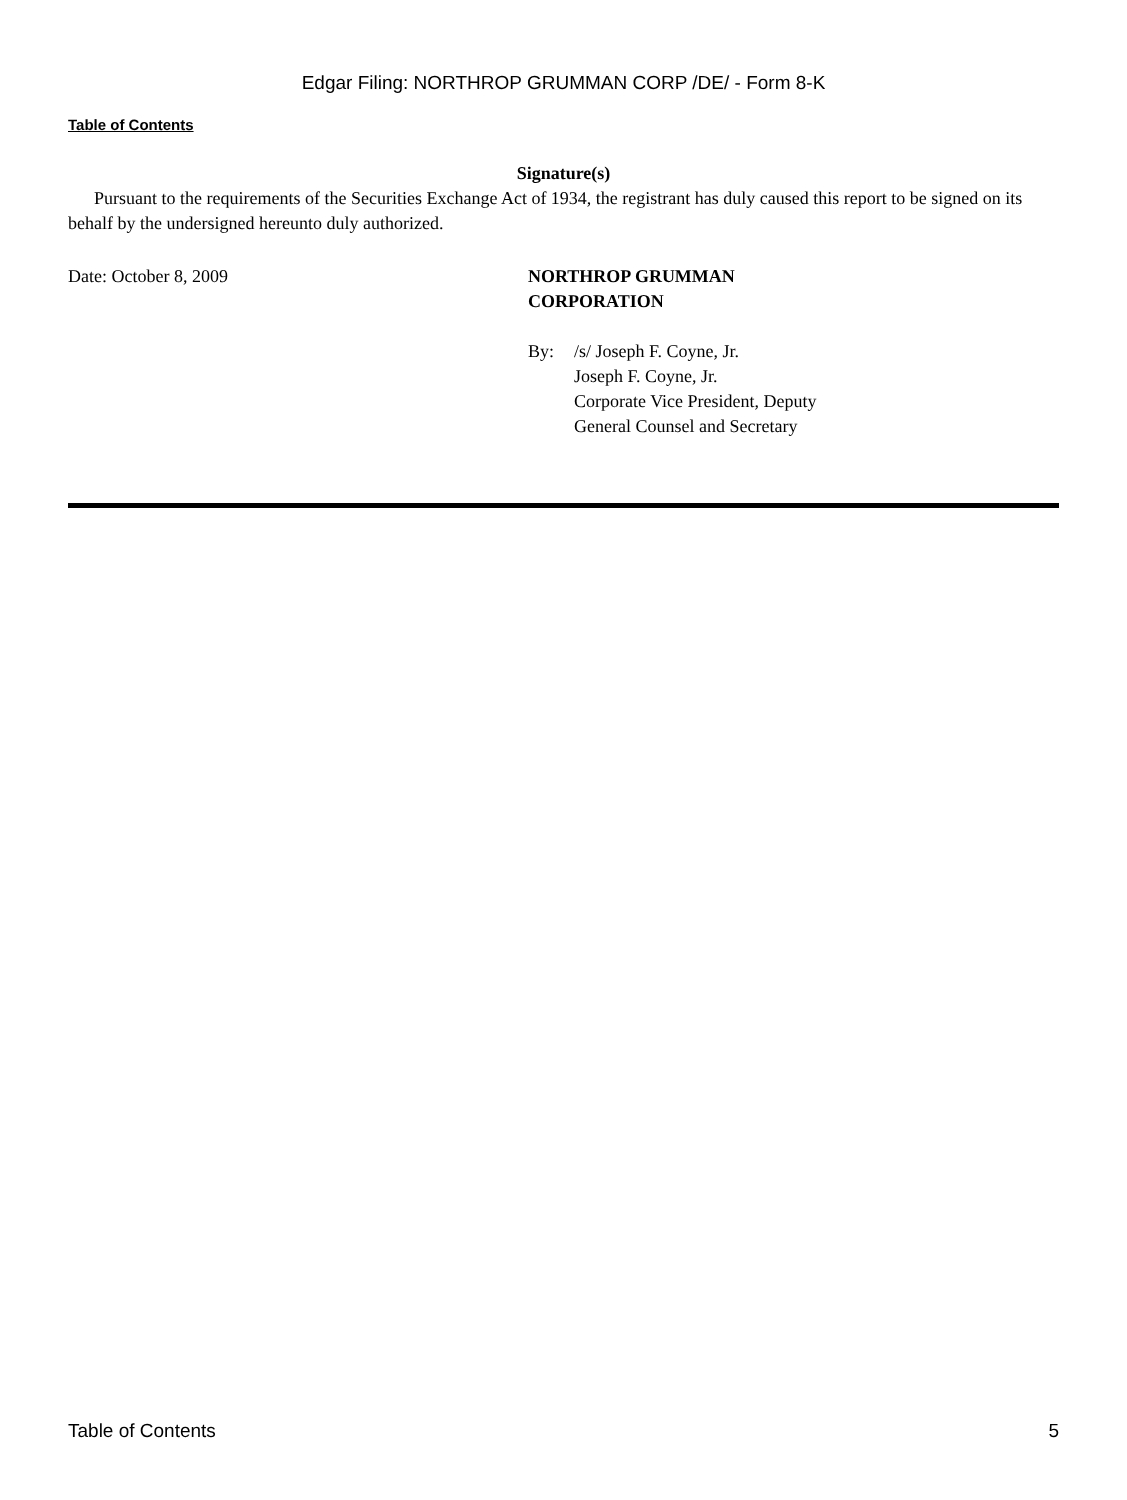Edgar Filing: NORTHROP GRUMMAN CORP /DE/ - Form 8-K
Table of Contents
Signature(s)
Pursuant to the requirements of the Securities Exchange Act of 1934, the registrant has duly caused this report to be signed on its behalf by the undersigned hereunto duly authorized.
Date: October 8, 2009 NORTHROP GRUMMAN CORPORATION
By: /s/ Joseph F. Coyne, Jr.
Joseph F. Coyne, Jr.
Corporate Vice President, Deputy
General Counsel and Secretary
Table of Contents 5